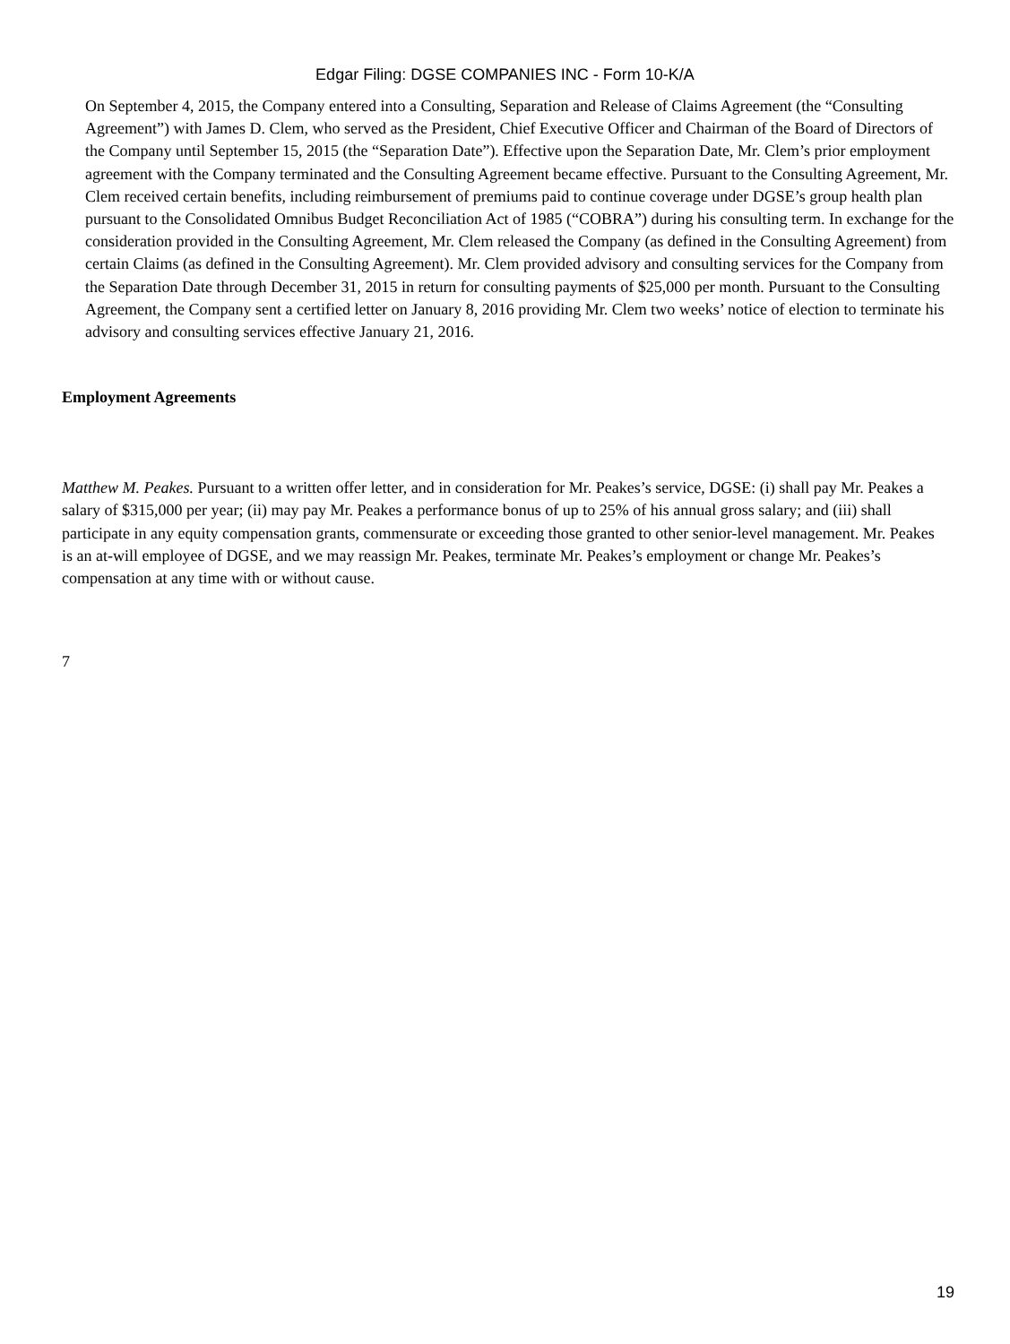Edgar Filing: DGSE COMPANIES INC - Form 10-K/A
On September 4, 2015, the Company entered into a Consulting, Separation and Release of Claims Agreement (the “Consulting Agreement”) with James D. Clem, who served as the President, Chief Executive Officer and Chairman of the Board of Directors of the Company until September 15, 2015 (the “Separation Date”). Effective upon the Separation Date, Mr. Clem’s prior employment agreement with the Company terminated and the Consulting Agreement became effective. Pursuant to the Consulting Agreement, Mr. Clem received certain benefits, including reimbursement of premiums paid to continue coverage under DGSE’s group health plan pursuant to the Consolidated Omnibus Budget Reconciliation Act of 1985 (“COBRA”) during his consulting term. In exchange for the consideration provided in the Consulting Agreement, Mr. Clem released the Company (as defined in the Consulting Agreement) from certain Claims (as defined in the Consulting Agreement). Mr. Clem provided advisory and consulting services for the Company from the Separation Date through December 31, 2015 in return for consulting payments of $25,000 per month. Pursuant to the Consulting Agreement, the Company sent a certified letter on January 8, 2016 providing Mr. Clem two weeks’ notice of election to terminate his advisory and consulting services effective January 21, 2016.
Employment Agreements
Matthew M. Peakes. Pursuant to a written offer letter, and in consideration for Mr. Peakes’s service, DGSE: (i) shall pay Mr. Peakes a salary of $315,000 per year; (ii) may pay Mr. Peakes a performance bonus of up to 25% of his annual gross salary; and (iii) shall participate in any equity compensation grants, commensurate or exceeding those granted to other senior-level management. Mr. Peakes is an at-will employee of DGSE, and we may reassign Mr. Peakes, terminate Mr. Peakes’s employment or change Mr. Peakes’s compensation at any time with or without cause.
7
19